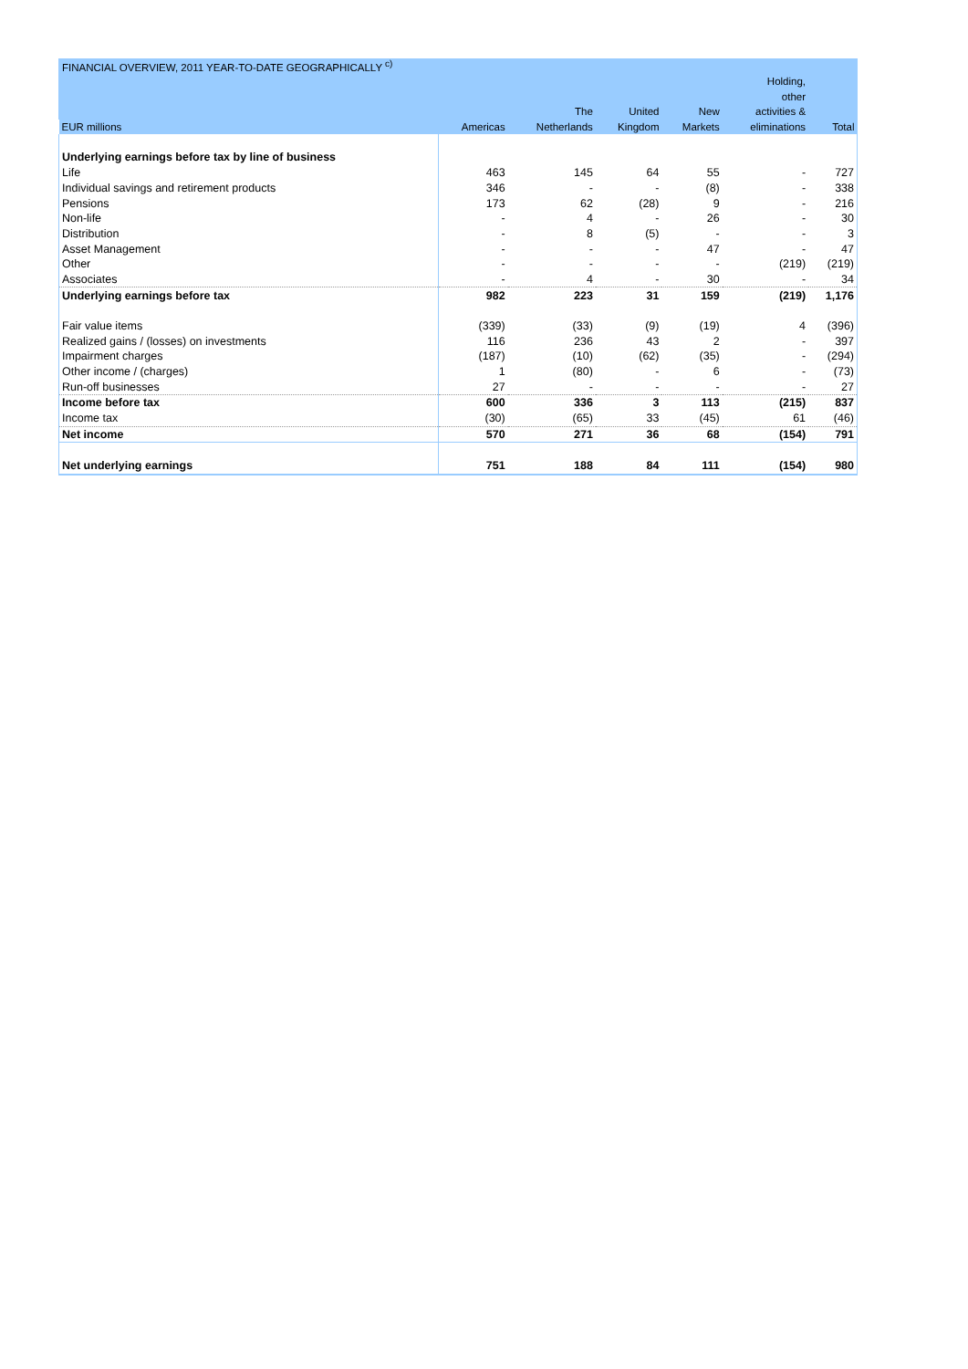| FINANCIAL OVERVIEW, 2011 YEAR-TO-DATE GEOGRAPHICALLY <sup>c)</sup> | | | | | | |
| | | | | | Holding, | |
| | | | | | other | |
| | | The | United | New | activities & | |
| EUR millions | Americas | Netherlands | Kingdom | Markets | eliminations | Total |
| Underlying earnings before tax by line of business | | | | | | |
| Life | 463 | 145 | 64 | 55 | - | 727 |
| Individual savings and retirement products | 346 | - | - | (8) | - | 338 |
| Pensions | 173 | 62 | (28) | 9 | - | 216 |
| Non-life | - | 4 | - | 26 | - | 30 |
| Distribution | - | 8 | (5) | - | - | 3 |
| Asset Management | - | - | - | 47 | - | 47 |
| Other | - | - | - | - | (219) | (219) |
| Associates | - | 4 | - | 30 | - | 34 |
| Underlying earnings before tax | 982 | 223 | 31 | 159 | (219) | 1,176 |
| Fair value items | (339) | (33) | (9) | (19) | 4 | (396) |
| Realized gains / (losses) on investments | 116 | 236 | 43 | 2 | - | 397 |
| Impairment charges | (187) | (10) | (62) | (35) | - | (294) |
| Other income / (charges) | 1 | (80) | - | 6 | - | (73) |
| Run-off businesses | 27 | - | - | - | - | 27 |
| Income before tax | 600 | 336 | 3 | 113 | (215) | 837 |
| Income tax | (30) | (65) | 33 | (45) | 61 | (46) |
| Net income | 570 | 271 | 36 | 68 | (154) | 791 |
| Net underlying earnings | 751 | 188 | 84 | 111 | (154) | 980 |